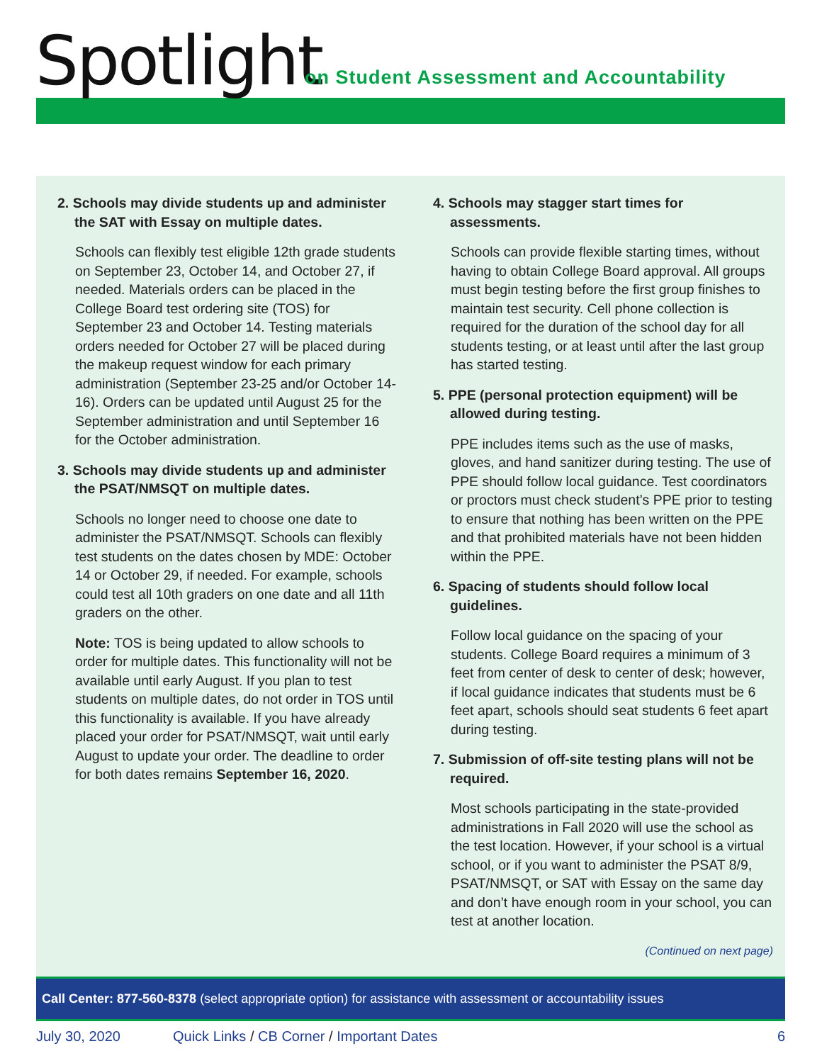Spotlight
on Student Assessment and Accountability
2. Schools may divide students up and administer the SAT with Essay on multiple dates.
Schools can flexibly test eligible 12th grade students on September 23, October 14, and October 27, if needed. Materials orders can be placed in the College Board test ordering site (TOS) for September 23 and October 14. Testing materials orders needed for October 27 will be placed during the makeup request window for each primary administration (September 23-25 and/or October 14-16). Orders can be updated until August 25 for the September administration and until September 16 for the October administration.
3. Schools may divide students up and administer the PSAT/NMSQT on multiple dates.
Schools no longer need to choose one date to administer the PSAT/NMSQT. Schools can flexibly test students on the dates chosen by MDE: October 14 or October 29, if needed. For example, schools could test all 10th graders on one date and all 11th graders on the other.
Note: TOS is being updated to allow schools to order for multiple dates. This functionality will not be available until early August. If you plan to test students on multiple dates, do not order in TOS until this functionality is available. If you have already placed your order for PSAT/NMSQT, wait until early August to update your order. The deadline to order for both dates remains September 16, 2020.
4. Schools may stagger start times for assessments.
Schools can provide flexible starting times, without having to obtain College Board approval. All groups must begin testing before the first group finishes to maintain test security. Cell phone collection is required for the duration of the school day for all students testing, or at least until after the last group has started testing.
5. PPE (personal protection equipment) will be allowed during testing.
PPE includes items such as the use of masks, gloves, and hand sanitizer during testing. The use of PPE should follow local guidance. Test coordinators or proctors must check student’s PPE prior to testing to ensure that nothing has been written on the PPE and that prohibited materials have not been hidden within the PPE.
6. Spacing of students should follow local guidelines.
Follow local guidance on the spacing of your students. College Board requires a minimum of 3 feet from center of desk to center of desk; however, if local guidance indicates that students must be 6 feet apart, schools should seat students 6 feet apart during testing.
7. Submission of off-site testing plans will not be required.
Most schools participating in the state-provided administrations in Fall 2020 will use the school as the test location. However, if your school is a virtual school, or if you want to administer the PSAT 8/9, PSAT/NMSQT, or SAT with Essay on the same day and don’t have enough room in your school, you can test at another location.
(Continued on next page)
Call Center: 877-560-8378 (select appropriate option) for assistance with assessment or accountability issues
July 30, 2020 Quick Links / CB Corner / Important Dates 6